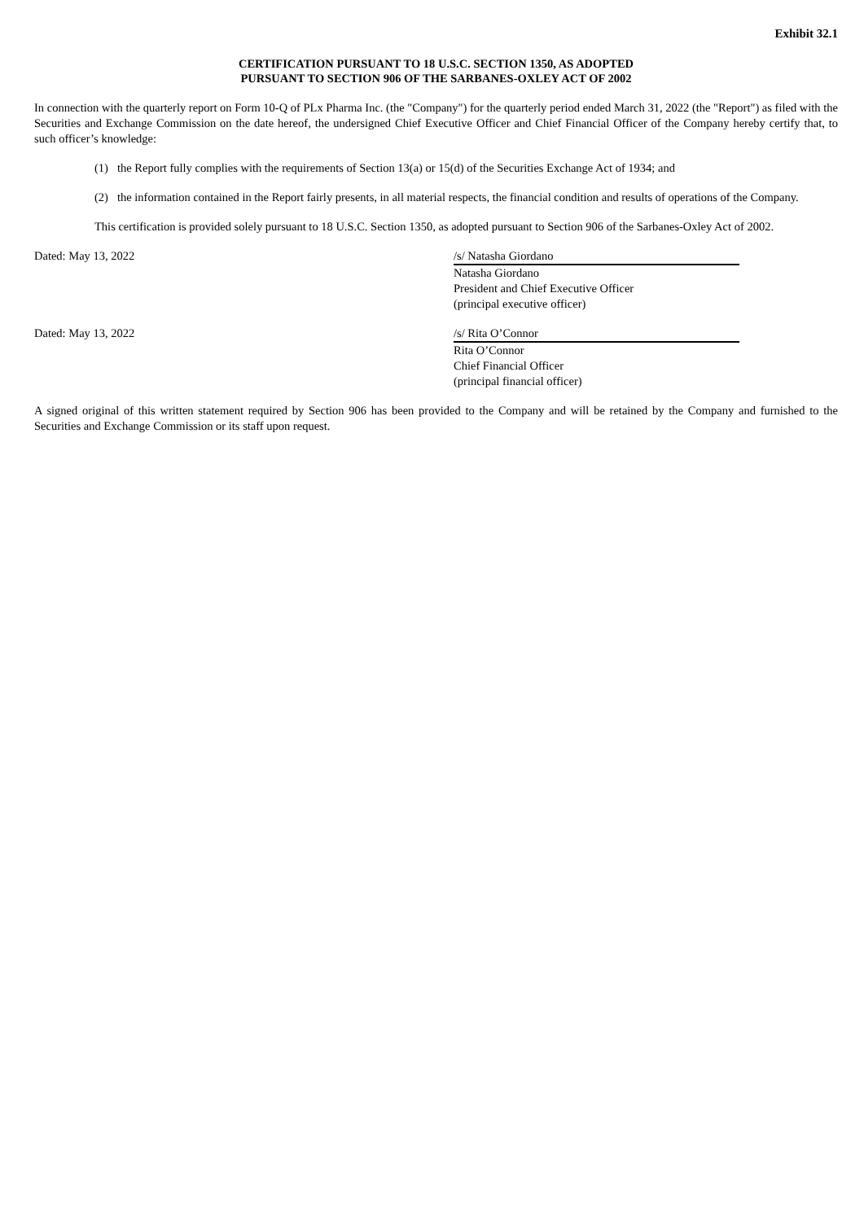Exhibit 32.1
CERTIFICATION PURSUANT TO 18 U.S.C. SECTION 1350, AS ADOPTED
PURSUANT TO SECTION 906 OF THE SARBANES-OXLEY ACT OF 2002
In connection with the quarterly report on Form 10-Q of PLx Pharma Inc. (the "Company") for the quarterly period ended March 31, 2022 (the "Report") as filed with the Securities and Exchange Commission on the date hereof, the undersigned Chief Executive Officer and Chief Financial Officer of the Company hereby certify that, to such officer’s knowledge:
(1) the Report fully complies with the requirements of Section 13(a) or 15(d) of the Securities Exchange Act of 1934; and
(2) the information contained in the Report fairly presents, in all material respects, the financial condition and results of operations of the Company.
This certification is provided solely pursuant to 18 U.S.C. Section 1350, as adopted pursuant to Section 906 of the Sarbanes-Oxley Act of 2002.
Dated: May 13, 2022 /s/ Natasha Giordano
Natasha Giordano
President and Chief Executive Officer
(principal executive officer)
Dated: May 13, 2022 /s/ Rita O’Connor
Rita O’Connor
Chief Financial Officer
(principal financial officer)
A signed original of this written statement required by Section 906 has been provided to the Company and will be retained by the Company and furnished to the Securities and Exchange Commission or its staff upon request.